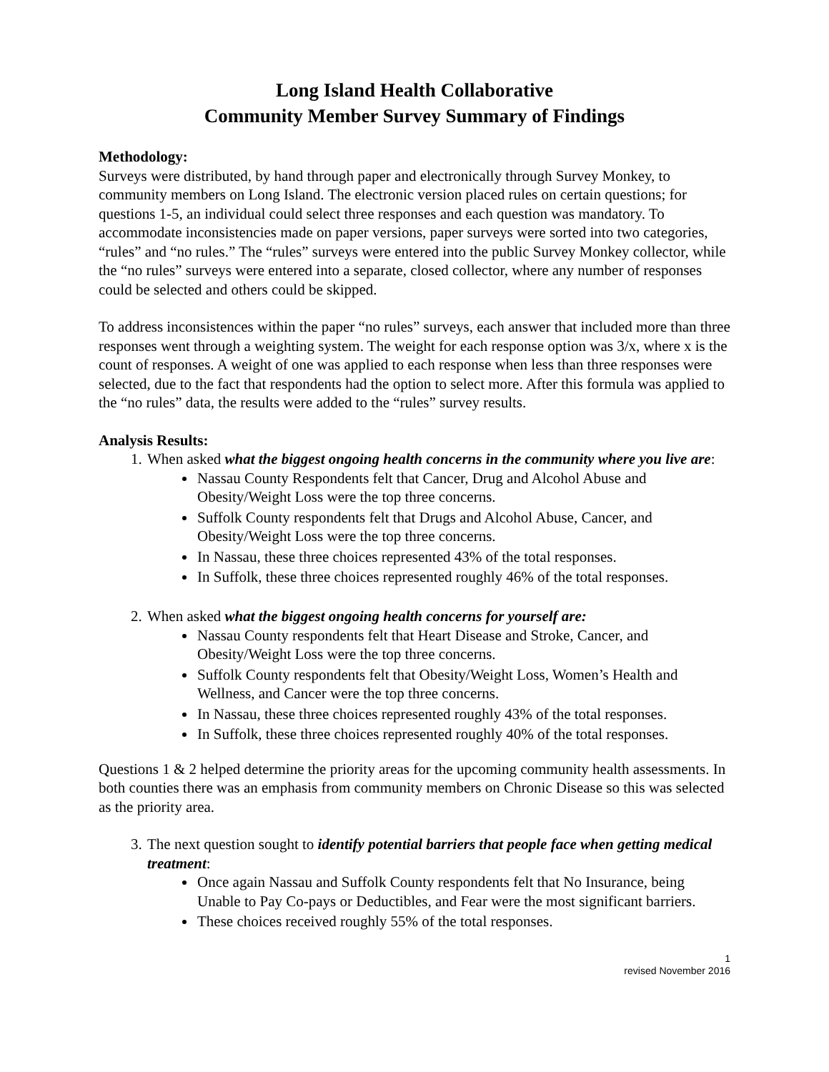Long Island Health Collaborative
Community Member Survey Summary of Findings
Methodology:
Surveys were distributed, by hand through paper and electronically through Survey Monkey, to community members on Long Island. The electronic version placed rules on certain questions; for questions 1-5, an individual could select three responses and each question was mandatory. To accommodate inconsistencies made on paper versions, paper surveys were sorted into two categories, “rules” and “no rules.” The “rules” surveys were entered into the public Survey Monkey collector, while the “no rules” surveys were entered into a separate, closed collector, where any number of responses could be selected and others could be skipped.
To address inconsistences within the paper “no rules” surveys, each answer that included more than three responses went through a weighting system. The weight for each response option was 3/x, where x is the count of responses. A weight of one was applied to each response when less than three responses were selected, due to the fact that respondents had the option to select more. After this formula was applied to the “no rules” data, the results were added to the “rules” survey results.
Analysis Results:
1. When asked what the biggest ongoing health concerns in the community where you live are:
Nassau County Respondents felt that Cancer, Drug and Alcohol Abuse and Obesity/Weight Loss were the top three concerns.
Suffolk County respondents felt that Drugs and Alcohol Abuse, Cancer, and Obesity/Weight Loss were the top three concerns.
In Nassau, these three choices represented 43% of the total responses.
In Suffolk, these three choices represented roughly 46% of the total responses.
2. When asked what the biggest ongoing health concerns for yourself are:
Nassau County respondents felt that Heart Disease and Stroke, Cancer, and Obesity/Weight Loss were the top three concerns.
Suffolk County respondents felt that Obesity/Weight Loss, Women’s Health and Wellness, and Cancer were the top three concerns.
In Nassau, these three choices represented roughly 43% of the total responses.
In Suffolk, these three choices represented roughly 40% of the total responses.
Questions 1 & 2 helped determine the priority areas for the upcoming community health assessments. In both counties there was an emphasis from community members on Chronic Disease so this was selected as the priority area.
3. The next question sought to identify potential barriers that people face when getting medical treatment:
Once again Nassau and Suffolk County respondents felt that No Insurance, being Unable to Pay Co-pays or Deductibles, and Fear were the most significant barriers.
These choices received roughly 55% of the total responses.
1
revised November 2016